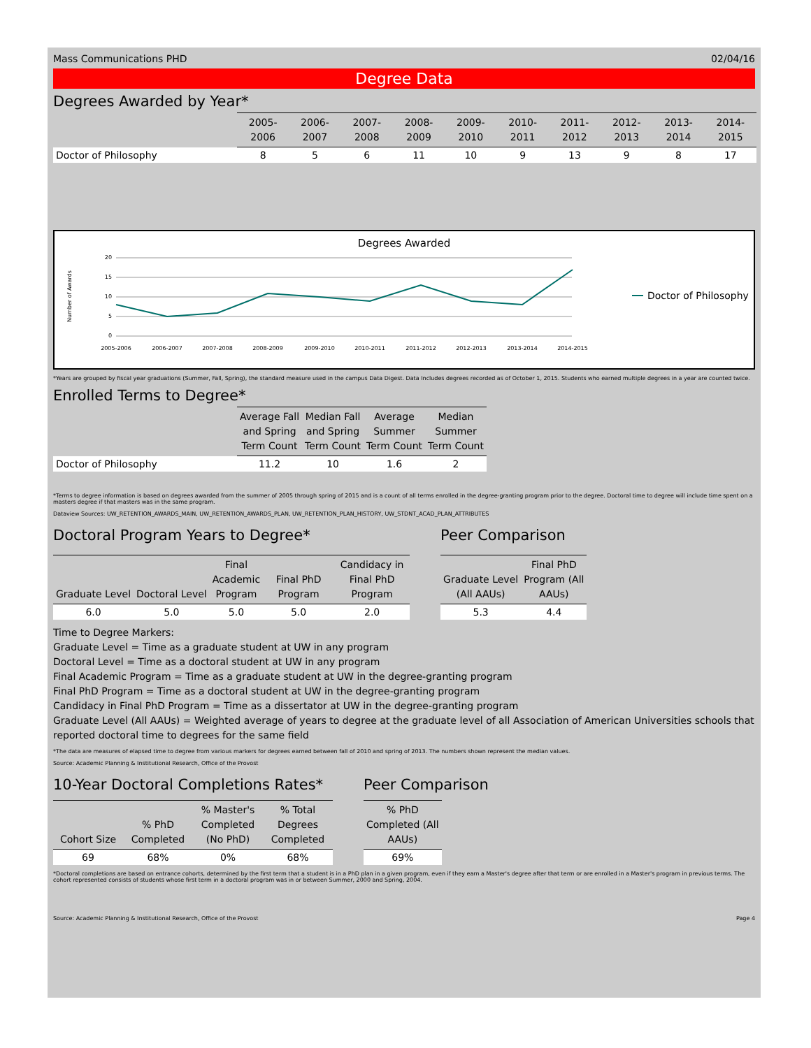Mass Communications PHD 02/04/16
Degree Data
Degrees Awarded by Year*
| | 2005-2006 | 2006-2007 | 2007-2008 | 2008-2009 | 2009-2010 | 2010-2011 | 2011-2012 | 2012-2013 | 2013-2014 | 2014-2015 |
| --- | --- | --- | --- | --- | --- | --- | --- | --- | --- | --- |
| Doctor of Philosophy | 8 | 5 | 6 | 11 | 10 | 9 | 13 | 9 | 8 | 17 |
Degrees Awarded
Number of Awards
20
15
10
5
0
2005-2006
2006-2007
2007-2008
2008-2009
2009-2010
2010-2011
2011-2012
2012-2013
2013-2014
2014-2015
Doctor of Philosophy
*Years are grouped by fiscal year graduations (Summer, Fall, Spring), the standard measure used in the campus Data Digest. Data Includes degrees recorded as of October 1, 2015. Students who earned multiple degrees in a year are counted twice.
Enrolled Terms to Degree*
| | Average Fall and Spring Term Count | Median Fall and Spring Term Count | Average Summer Term Count | Median Summer Term Count |
| --- | --- | --- | --- | --- |
| Doctor of Philosophy | 11.2 | 10 | 1.6 | 2 |
*Terms to degree information is based on degrees awarded from the summer of 2005 through spring of 2015 and is a count of all terms enrolled in the degree-granting program prior to the degree. Doctoral time to degree will include time spent on a masters degree if that masters was in the same program.
Dataview Sources: UW_RETENTION_AWARDS_MAIN, UW_RETENTION_AWARDS_PLAN, UW_RETENTION_PLAN_HISTORY, UW_STDNT_ACAD_PLAN_ATTRIBUTES
Doctoral Program Years to Degree*
| Graduate Level | Doctoral Level | Final Academic Program | Final PhD Program | Candidacy in Final PhD Program |
| --- | --- | --- | --- | --- |
| 6.0 | 5.0 | 5.0 | 5.0 | 2.0 |
Peer Comparison
| Graduate Level (All AAUs) | Final PhD Program (All AAUs) |
| --- | --- |
| 5.3 | 4.4 |
Time to Degree Markers:
Graduate Level = Time as a graduate student at UW in any program
Doctoral Level = Time as a doctoral student at UW in any program
Final Academic Program = Time as a graduate student at UW in the degree-granting program
Final PhD Program = Time as a doctoral student at UW in the degree-granting program
Candidacy in Final PhD Program = Time as a dissertator at UW in the degree-granting program
Graduate Level (All AAUs) = Weighted average of years to degree at the graduate level of all Association of American Universities schools that reported doctoral time to degrees for the same field
*The data are measures of elapsed time to degree from various markers for degrees earned between fall of 2010 and spring of 2013. The numbers shown represent the median values.
Source: Academic Planning & Institutional Research, Office of the Provost
10-Year Doctoral Completions Rates*
| Cohort Size | % PhD Completed | % Master's Completed (No PhD) | % Total Degrees Completed |
| --- | --- | --- | --- |
| 69 | 68% | 0% | 68% |
Peer Comparison
| % PhD Completed (All AAUs) |
| --- |
| 69% |
*Doctoral completions are based on entrance cohorts, determined by the first term that a student is in a PhD plan in a given program, even if they earn a Master's degree after that term or are enrolled in a Master's program in previous terms. The cohort represented consists of students whose first term in a doctoral program was in or between Summer, 2000 and Spring, 2004.
Source: Academic Planning & Institutional Research, Office of the Provost Page 4